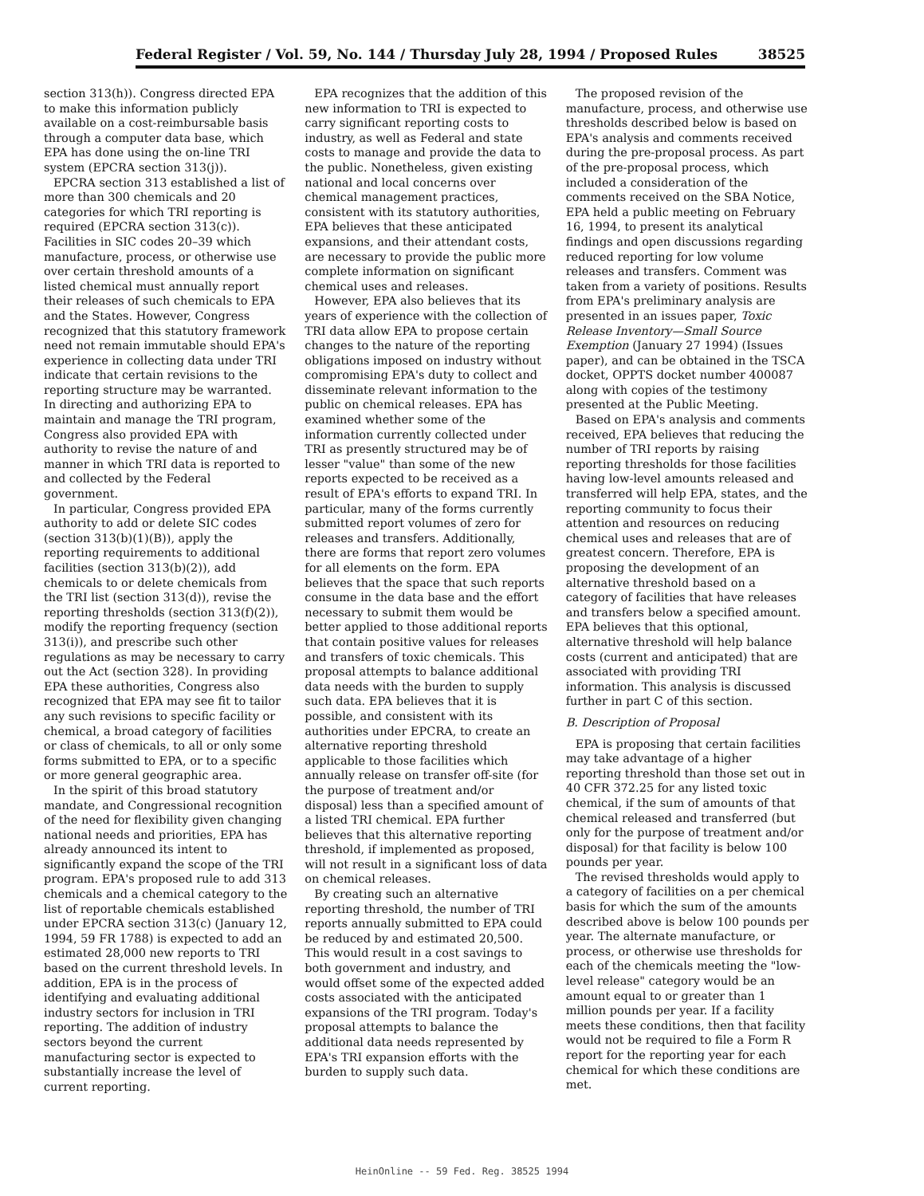Federal Register / Vol. 59, No. 144 / Thursday July 28, 1994 / Proposed Rules 38525
section 313(h)). Congress directed EPA to make this information publicly available on a cost-reimbursable basis through a computer data base, which EPA has done using the on-line TRI system (EPCRA section 313(j)).
EPCRA section 313 established a list of more than 300 chemicals and 20 categories for which TRI reporting is required (EPCRA section 313(c)). Facilities in SIC codes 20–39 which manufacture, process, or otherwise use over certain threshold amounts of a listed chemical must annually report their releases of such chemicals to EPA and the States. However, Congress recognized that this statutory framework need not remain immutable should EPA's experience in collecting data under TRI indicate that certain revisions to the reporting structure may be warranted. In directing and authorizing EPA to maintain and manage the TRI program, Congress also provided EPA with authority to revise the nature of and manner in which TRI data is reported to and collected by the Federal government.
In particular, Congress provided EPA authority to add or delete SIC codes (section 313(b)(1)(B)), apply the reporting requirements to additional facilities (section 313(b)(2)), add chemicals to or delete chemicals from the TRI list (section 313(d)), revise the reporting thresholds (section 313(f)(2)), modify the reporting frequency (section 313(i)), and prescribe such other regulations as may be necessary to carry out the Act (section 328). In providing EPA these authorities, Congress also recognized that EPA may see fit to tailor any such revisions to specific facility or chemical, a broad category of facilities or class of chemicals, to all or only some forms submitted to EPA, or to a specific or more general geographic area.
In the spirit of this broad statutory mandate, and Congressional recognition of the need for flexibility given changing national needs and priorities, EPA has already announced its intent to significantly expand the scope of the TRI program. EPA's proposed rule to add 313 chemicals and a chemical category to the list of reportable chemicals established under EPCRA section 313(c) (January 12, 1994, 59 FR 1788) is expected to add an estimated 28,000 new reports to TRI based on the current threshold levels. In addition, EPA is in the process of identifying and evaluating additional industry sectors for inclusion in TRI reporting. The addition of industry sectors beyond the current manufacturing sector is expected to substantially increase the level of current reporting.
EPA recognizes that the addition of this new information to TRI is expected to carry significant reporting costs to industry, as well as Federal and state costs to manage and provide the data to the public. Nonetheless, given existing national and local concerns over chemical management practices, consistent with its statutory authorities, EPA believes that these anticipated expansions, and their attendant costs, are necessary to provide the public more complete information on significant chemical uses and releases.
However, EPA also believes that its years of experience with the collection of TRI data allow EPA to propose certain changes to the nature of the reporting obligations imposed on industry without compromising EPA's duty to collect and disseminate relevant information to the public on chemical releases. EPA has examined whether some of the information currently collected under TRI as presently structured may be of lesser "value" than some of the new reports expected to be received as a result of EPA's efforts to expand TRI. In particular, many of the forms currently submitted report volumes of zero for releases and transfers. Additionally, there are forms that report zero volumes for all elements on the form. EPA believes that the space that such reports consume in the data base and the effort necessary to submit them would be better applied to those additional reports that contain positive values for releases and transfers of toxic chemicals. This proposal attempts to balance additional data needs with the burden to supply such data. EPA believes that it is possible, and consistent with its authorities under EPCRA, to create an alternative reporting threshold applicable to those facilities which annually release on transfer off-site (for the purpose of treatment and/or disposal) less than a specified amount of a listed TRI chemical. EPA further believes that this alternative reporting threshold, if implemented as proposed, will not result in a significant loss of data on chemical releases.
By creating such an alternative reporting threshold, the number of TRI reports annually submitted to EPA could be reduced by and estimated 20,500. This would result in a cost savings to both government and industry, and would offset some of the expected added costs associated with the anticipated expansions of the TRI program. Today's proposal attempts to balance the additional data needs represented by EPA's TRI expansion efforts with the burden to supply such data.
The proposed revision of the manufacture, process, and otherwise use thresholds described below is based on EPA's analysis and comments received during the pre-proposal process. As part of the pre-proposal process, which included a consideration of the comments received on the SBA Notice, EPA held a public meeting on February 16, 1994, to present its analytical findings and open discussions regarding reduced reporting for low volume releases and transfers. Comment was taken from a variety of positions. Results from EPA's preliminary analysis are presented in an issues paper, Toxic Release Inventory—Small Source Exemption (January 27 1994) (Issues paper), and can be obtained in the TSCA docket, OPPTS docket number 400087 along with copies of the testimony presented at the Public Meeting.
Based on EPA's analysis and comments received, EPA believes that reducing the number of TRI reports by raising reporting thresholds for those facilities having low-level amounts released and transferred will help EPA, states, and the reporting community to focus their attention and resources on reducing chemical uses and releases that are of greatest concern. Therefore, EPA is proposing the development of an alternative threshold based on a category of facilities that have releases and transfers below a specified amount. EPA believes that this optional, alternative threshold will help balance costs (current and anticipated) that are associated with providing TRI information. This analysis is discussed further in part C of this section.
B. Description of Proposal
EPA is proposing that certain facilities may take advantage of a higher reporting threshold than those set out in 40 CFR 372.25 for any listed toxic chemical, if the sum of amounts of that chemical released and transferred (but only for the purpose of treatment and/or disposal) for that facility is below 100 pounds per year.
The revised thresholds would apply to a category of facilities on a per chemical basis for which the sum of the amounts described above is below 100 pounds per year. The alternate manufacture, or process, or otherwise use thresholds for each of the chemicals meeting the "low-level release" category would be an amount equal to or greater than 1 million pounds per year. If a facility meets these conditions, then that facility would not be required to file a Form R report for the reporting year for each chemical for which these conditions are met.
HeinOnline -- 59 Fed. Reg. 38525 1994